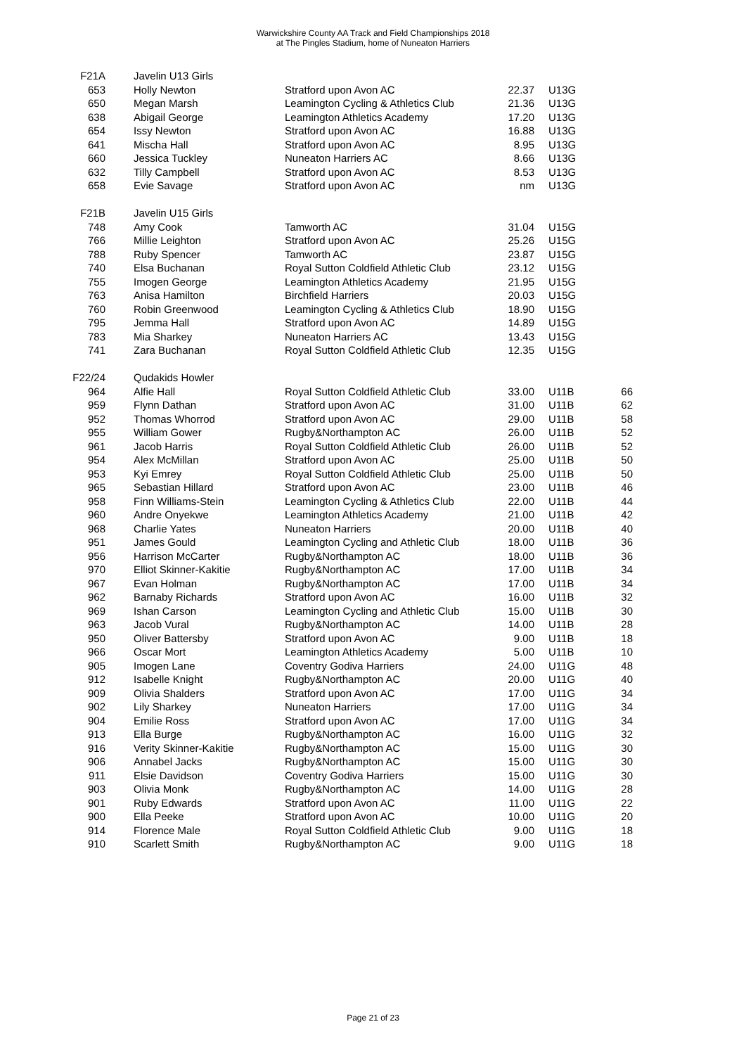Warwickshire County AA Track and Field Championships 2018
at The Pingles Stadium, home of Nuneaton Harriers
| F21A | Javelin U13 Girls | | | | |
| 653 | Holly Newton | Stratford upon Avon AC | 22.37 | U13G | |
| 650 | Megan Marsh | Leamington Cycling & Athletics Club | 21.36 | U13G | |
| 638 | Abigail George | Leamington Athletics Academy | 17.20 | U13G | |
| 654 | Issy Newton | Stratford upon Avon AC | 16.88 | U13G | |
| 641 | Mischa Hall | Stratford upon Avon AC | 8.95 | U13G | |
| 660 | Jessica Tuckley | Nuneaton Harriers AC | 8.66 | U13G | |
| 632 | Tilly Campbell | Stratford upon Avon AC | 8.53 | U13G | |
| 658 | Evie Savage | Stratford upon Avon AC | nm | U13G | |
| F21B | Javelin U15 Girls | | | | |
| 748 | Amy Cook | Tamworth AC | 31.04 | U15G | |
| 766 | Millie Leighton | Stratford upon Avon AC | 25.26 | U15G | |
| 788 | Ruby Spencer | Tamworth AC | 23.87 | U15G | |
| 740 | Elsa Buchanan | Royal Sutton Coldfield Athletic Club | 23.12 | U15G | |
| 755 | Imogen George | Leamington Athletics Academy | 21.95 | U15G | |
| 763 | Anisa Hamilton | Birchfield Harriers | 20.03 | U15G | |
| 760 | Robin Greenwood | Leamington Cycling & Athletics Club | 18.90 | U15G | |
| 795 | Jemma Hall | Stratford upon Avon AC | 14.89 | U15G | |
| 783 | Mia Sharkey | Nuneaton Harriers AC | 13.43 | U15G | |
| 741 | Zara Buchanan | Royal Sutton Coldfield Athletic Club | 12.35 | U15G | |
| F22/24 | Qudakids Howler | | | | |
| 964 | Alfie Hall | Royal Sutton Coldfield Athletic Club | 33.00 | U11B | 66 |
| 959 | Flynn Dathan | Stratford upon Avon AC | 31.00 | U11B | 62 |
| 952 | Thomas Whorrod | Stratford upon Avon AC | 29.00 | U11B | 58 |
| 955 | William Gower | Rugby&Northampton AC | 26.00 | U11B | 52 |
| 961 | Jacob Harris | Royal Sutton Coldfield Athletic Club | 26.00 | U11B | 52 |
| 954 | Alex McMillan | Stratford upon Avon AC | 25.00 | U11B | 50 |
| 953 | Kyi Emrey | Royal Sutton Coldfield Athletic Club | 25.00 | U11B | 50 |
| 965 | Sebastian Hillard | Stratford upon Avon AC | 23.00 | U11B | 46 |
| 958 | Finn Williams-Stein | Leamington Cycling & Athletics Club | 22.00 | U11B | 44 |
| 960 | Andre Onyekwe | Leamington Athletics Academy | 21.00 | U11B | 42 |
| 968 | Charlie Yates | Nuneaton Harriers | 20.00 | U11B | 40 |
| 951 | James Gould | Leamington Cycling and Athletic Club | 18.00 | U11B | 36 |
| 956 | Harrison McCarter | Rugby&Northampton AC | 18.00 | U11B | 36 |
| 970 | Elliot Skinner-Kakitie | Rugby&Northampton AC | 17.00 | U11B | 34 |
| 967 | Evan Holman | Rugby&Northampton AC | 17.00 | U11B | 34 |
| 962 | Barnaby Richards | Stratford upon Avon AC | 16.00 | U11B | 32 |
| 969 | Ishan Carson | Leamington Cycling and Athletic Club | 15.00 | U11B | 30 |
| 963 | Jacob Vural | Rugby&Northampton AC | 14.00 | U11B | 28 |
| 950 | Oliver Battersby | Stratford upon Avon AC | 9.00 | U11B | 18 |
| 966 | Oscar Mort | Leamington Athletics Academy | 5.00 | U11B | 10 |
| 905 | Imogen Lane | Coventry Godiva Harriers | 24.00 | U11G | 48 |
| 912 | Isabelle Knight | Rugby&Northampton AC | 20.00 | U11G | 40 |
| 909 | Olivia Shalders | Stratford upon Avon AC | 17.00 | U11G | 34 |
| 902 | Lily Sharkey | Nuneaton Harriers | 17.00 | U11G | 34 |
| 904 | Emilie Ross | Stratford upon Avon AC | 17.00 | U11G | 34 |
| 913 | Ella Burge | Rugby&Northampton AC | 16.00 | U11G | 32 |
| 916 | Verity Skinner-Kakitie | Rugby&Northampton AC | 15.00 | U11G | 30 |
| 906 | Annabel Jacks | Rugby&Northampton AC | 15.00 | U11G | 30 |
| 911 | Elsie Davidson | Coventry Godiva Harriers | 15.00 | U11G | 30 |
| 903 | Olivia Monk | Rugby&Northampton AC | 14.00 | U11G | 28 |
| 901 | Ruby Edwards | Stratford upon Avon AC | 11.00 | U11G | 22 |
| 900 | Ella Peeke | Stratford upon Avon AC | 10.00 | U11G | 20 |
| 914 | Florence Male | Royal Sutton Coldfield Athletic Club | 9.00 | U11G | 18 |
| 910 | Scarlett Smith | Rugby&Northampton AC | 9.00 | U11G | 18 |
Page 21 of 23